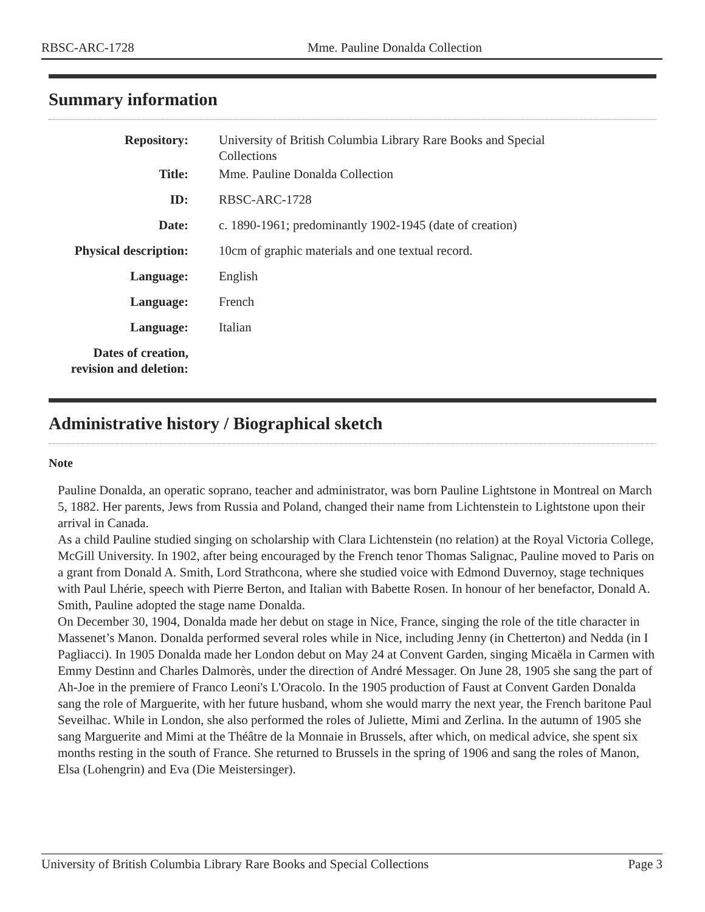RBSC-ARC-1728 Mme. Pauline Donalda Collection
Summary information
| Repository: | University of British Columbia Library Rare Books and Special Collections |
| Title: | Mme. Pauline Donalda Collection |
| ID: | RBSC-ARC-1728 |
| Date: | c. 1890-1961; predominantly 1902-1945 (date of creation) |
| Physical description: | 10cm of graphic materials and one textual record. |
| Language: | English |
| Language: | French |
| Language: | Italian |
| Dates of creation, revision and deletion: | |
Administrative history / Biographical sketch
Note
Pauline Donalda, an operatic soprano, teacher and administrator, was born Pauline Lightstone in Montreal on March 5, 1882. Her parents, Jews from Russia and Poland, changed their name from Lichtenstein to Lightstone upon their arrival in Canada.
As a child Pauline studied singing on scholarship with Clara Lichtenstein (no relation) at the Royal Victoria College, McGill University. In 1902, after being encouraged by the French tenor Thomas Salignac, Pauline moved to Paris on a grant from Donald A. Smith, Lord Strathcona, where she studied voice with Edmond Duvernoy, stage techniques with Paul Lhérie, speech with Pierre Berton, and Italian with Babette Rosen. In honour of her benefactor, Donald A. Smith, Pauline adopted the stage name Donalda.
On December 30, 1904, Donalda made her debut on stage in Nice, France, singing the role of the title character in Massenet’s Manon. Donalda performed several roles while in Nice, including Jenny (in Chetterton) and Nedda (in I Pagliacci). In 1905 Donalda made her London debut on May 24 at Convent Garden, singing Micaëla in Carmen with Emmy Destinn and Charles Dalmorès, under the direction of André Messager. On June 28, 1905 she sang the part of Ah-Joe in the premiere of Franco Leoni's L'Oracolo. In the 1905 production of Faust at Convent Garden Donalda sang the role of Marguerite, with her future husband, whom she would marry the next year, the French baritone Paul Seveilhac. While in London, she also performed the roles of Juliette, Mimi and Zerlina. In the autumn of 1905 she sang Marguerite and Mimi at the Théâtre de la Monnaie in Brussels, after which, on medical advice, she spent six months resting in the south of France. She returned to Brussels in the spring of 1906 and sang the roles of Manon, Elsa (Lohengrin) and Eva (Die Meistersinger).
University of British Columbia Library Rare Books and Special Collections Page 3